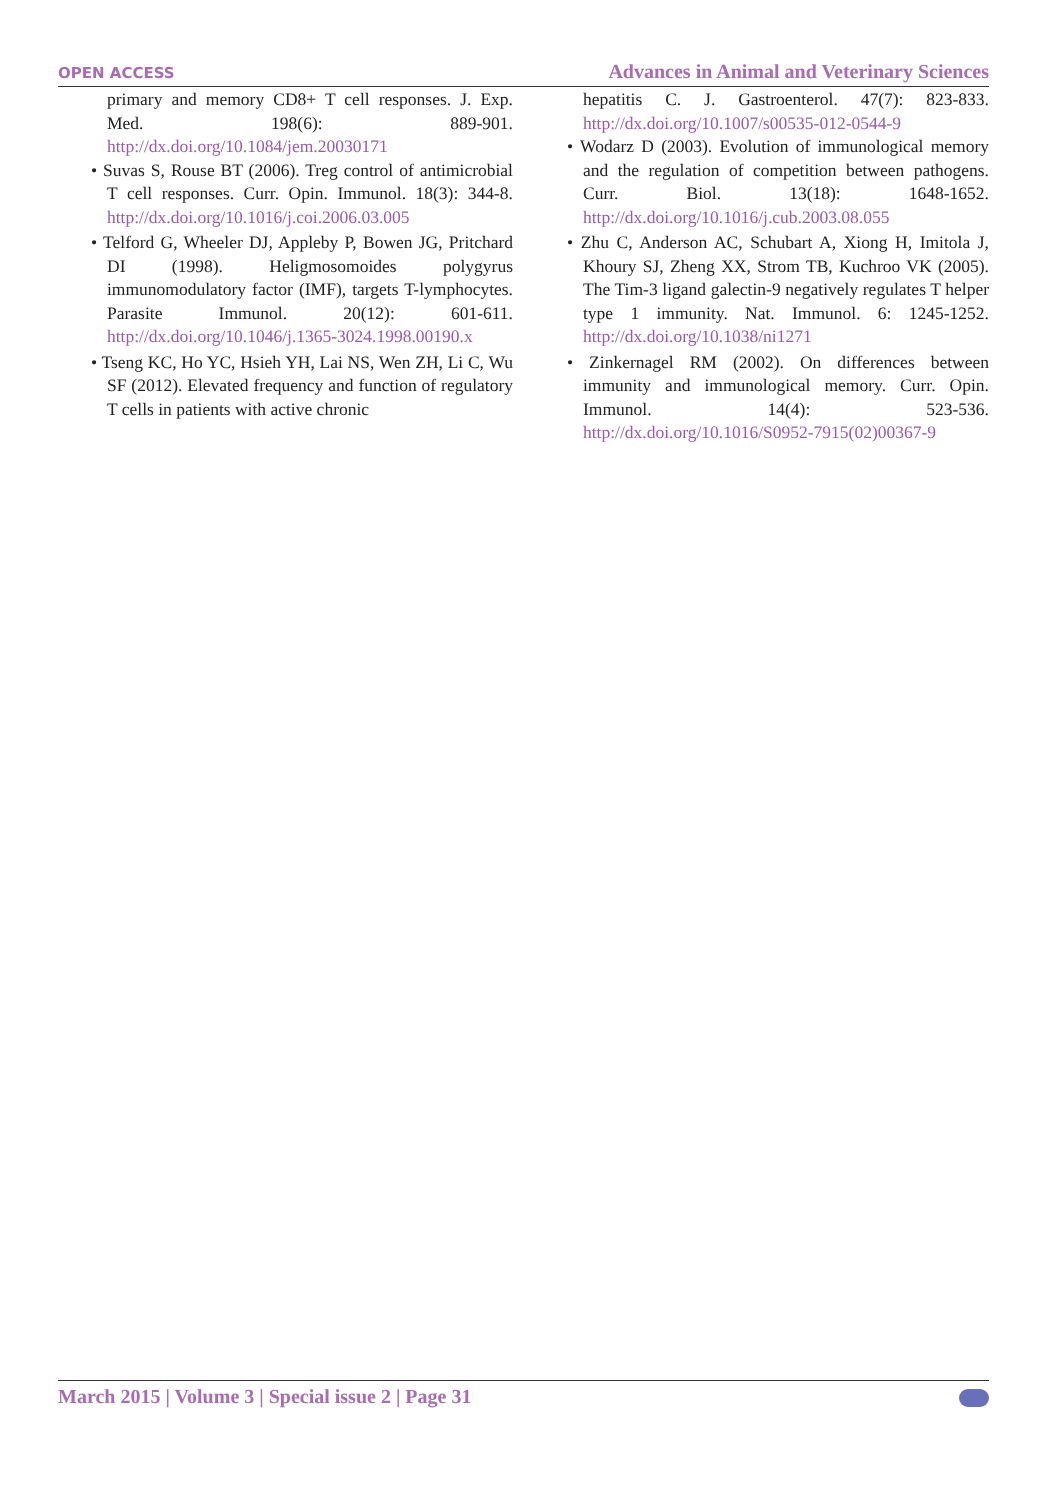OPEN ACCESS Advances in Animal and Veterinary Sciences
primary and memory CD8+ T cell responses. J. Exp. Med. 198(6): 889-901. http://dx.doi.org/10.1084/jem.20030171
• Suvas S, Rouse BT (2006). Treg control of antimicrobial T cell responses. Curr. Opin. Immunol. 18(3): 344-8. http://dx.doi.org/10.1016/j.coi.2006.03.005
• Telford G, Wheeler DJ, Appleby P, Bowen JG, Pritchard DI (1998). Heligmosomoides polygyrus immunomodulatory factor (IMF), targets T-lymphocytes. Parasite Immunol. 20(12): 601-611. http://dx.doi.org/10.1046/j.1365-3024.1998.00190.x
• Tseng KC, Ho YC, Hsieh YH, Lai NS, Wen ZH, Li C, Wu SF (2012). Elevated frequency and function of regulatory T cells in patients with active chronic
hepatitis C. J. Gastroenterol. 47(7): 823-833. http://dx.doi.org/10.1007/s00535-012-0544-9
• Wodarz D (2003). Evolution of immunological memory and the regulation of competition between pathogens. Curr. Biol. 13(18): 1648-1652. http://dx.doi.org/10.1016/j.cub.2003.08.055
• Zhu C, Anderson AC, Schubart A, Xiong H, Imitola J, Khoury SJ, Zheng XX, Strom TB, Kuchroo VK (2005). The Tim-3 ligand galectin-9 negatively regulates T helper type 1 immunity. Nat. Immunol. 6: 1245-1252. http://dx.doi.org/10.1038/ni1271
• Zinkernagel RM (2002). On differences between immunity and immunological memory. Curr. Opin. Immunol. 14(4): 523-536. http://dx.doi.org/10.1016/S0952-7915(02)00367-9
March 2015 | Volume 3 | Special issue 2 | Page 31